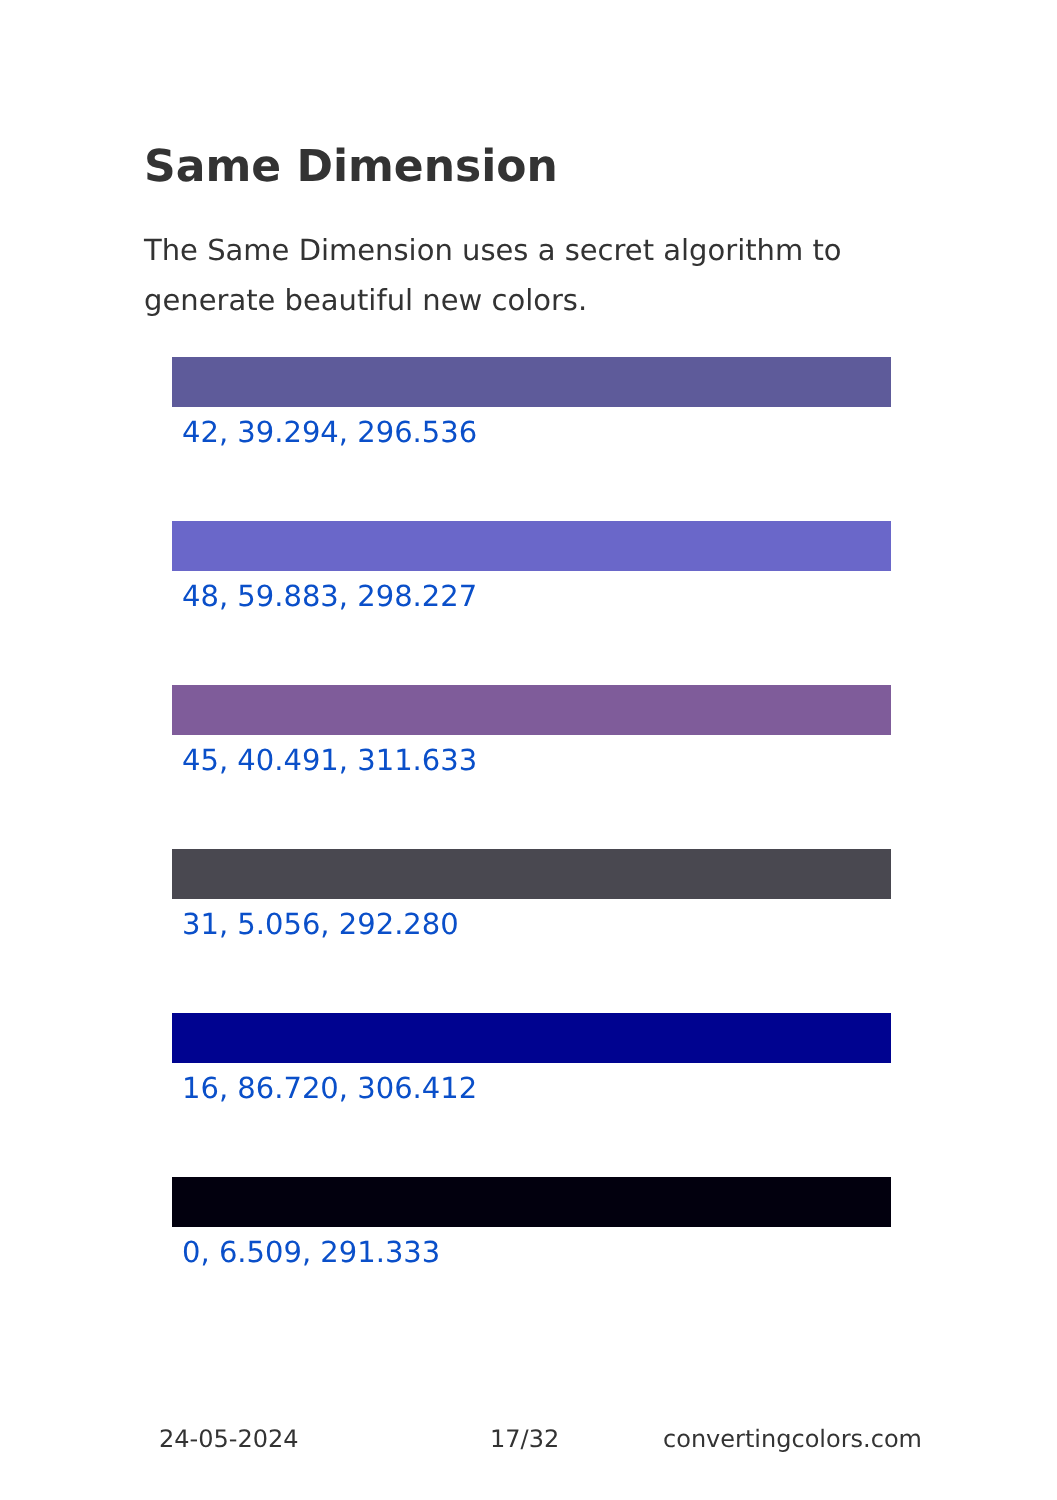Same Dimension
The Same Dimension uses a secret algorithm to generate beautiful new colors.
42, 39.294, 296.536
48, 59.883, 298.227
45, 40.491, 311.633
31, 5.056, 292.280
16, 86.720, 306.412
0, 6.509, 291.333
24-05-2024 17/32 convertingcolors.com